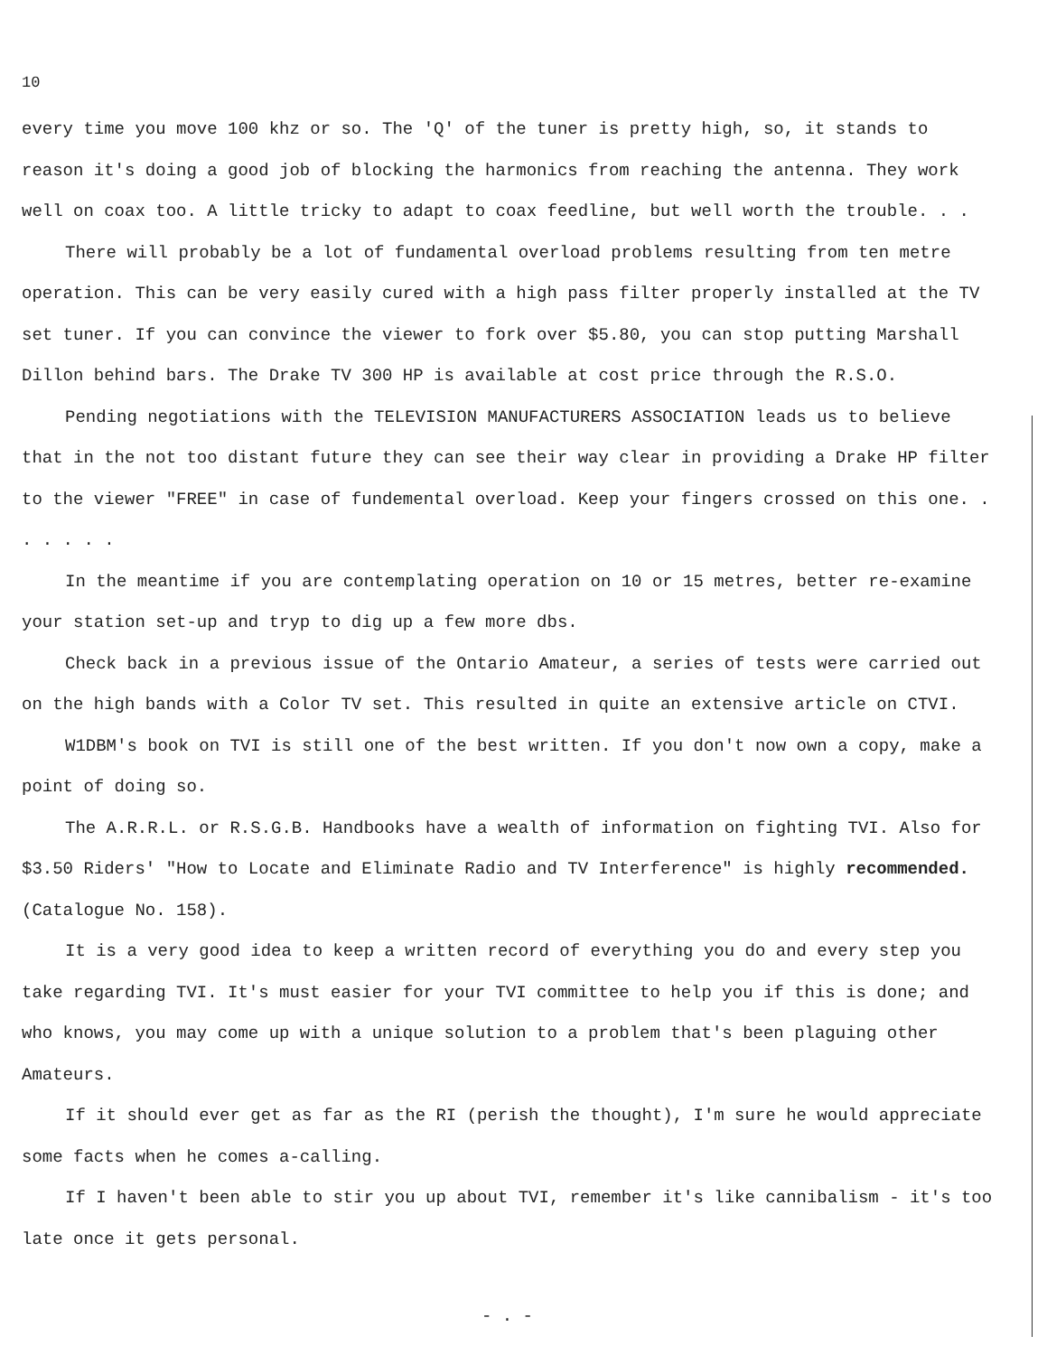10
every time you move 100 khz or so. The 'Q' of the tuner is pretty high, so, it stands to reason it's doing a good job of blocking the harmonics from reaching the antenna. They work well on coax too. A little tricky to adapt to coax feedline, but well worth the trouble. . .
There will probably be a lot of fundamental overload problems resulting from ten metre operation. This can be very easily cured with a high pass filter properly installed at the TV set tuner. If you can convince the viewer to fork over $5.80, you can stop putting Marshall Dillon behind bars. The Drake TV 300 HP is available at cost price through the R.S.O.
Pending negotiations with the TELEVISION MANUFACTURERS ASSOCIATION leads us to believe that in the not too distant future they can see their way clear in providing a Drake HP filter to the viewer "FREE" in case of fundemental overload. Keep your fingers crossed on this one. . . . . . .
In the meantime if you are contemplating operation on 10 or 15 metres, better re-examine your station set-up and tryp to dig up a few more dbs.
Check back in a previous issue of the Ontario Amateur, a series of tests were carried out on the high bands with a Color TV set. This resulted in quite an extensive article on CTVI.
W1DBM's book on TVI is still one of the best written. If you don't now own a copy, make a point of doing so.
The A.R.R.L. or R.S.G.B. Handbooks have a wealth of information on fighting TVI. Also for $3.50 Riders' "How to Locate and Eliminate Radio and TV Interference" is highly recommended. (Catalogue No. 158).
It is a very good idea to keep a written record of everything you do and every step you take regarding TVI. It's must easier for your TVI committee to help you if this is done; and who knows, you may come up with a unique solution to a problem that's been plaguing other Amateurs.
If it should ever get as far as the RI (perish the thought), I'm sure he would appreciate some facts when he comes a-calling.
If I haven't been able to stir you up about TVI, remember it's like cannibalism - it's too late once it gets personal.
- . -